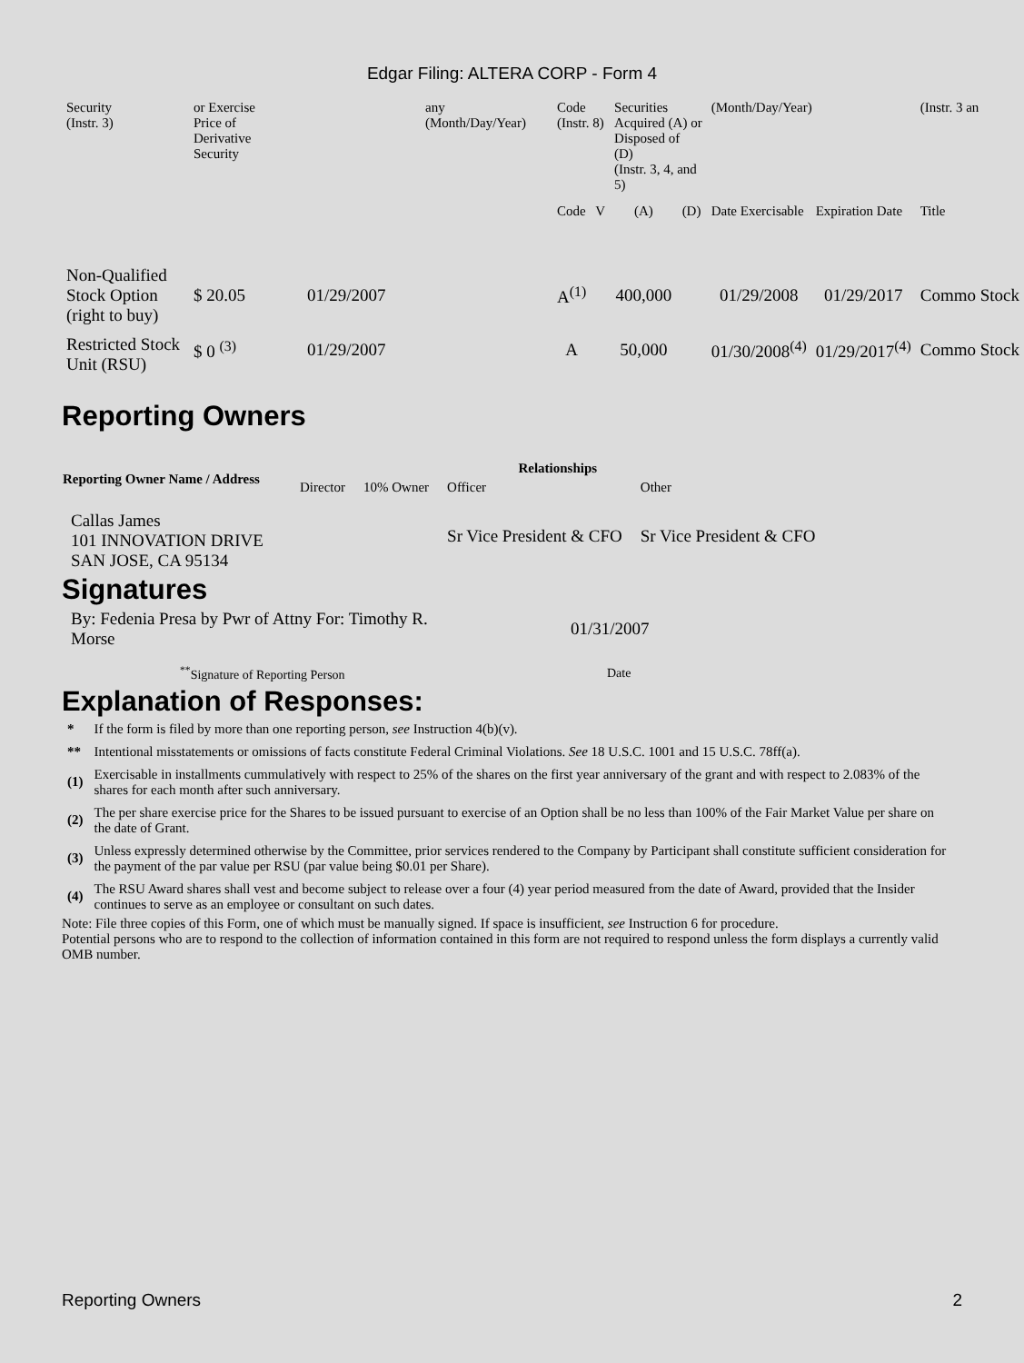Edgar Filing: ALTERA CORP - Form 4
| Security (Instr. 3) | or Exercise Price of Derivative Security | | any (Month/Day/Year) | Code (Instr. 8) | | Securities Acquired (A) or Disposed of (D) (Instr. 3, 4, and 5) | | (Month/Day/Year) | | (Instr. 3 an |
| | | | | Code | V | (A) | (D) | Date Exercisable | Expiration Date | Title |
| Non-Qualified Stock Option (right to buy) | $ 20.05 | 01/29/2007 | | A<sup>(1)</sup> | | 400,000 | | 01/29/2008 | 01/29/2017 | Commo Stock |
| Restricted Stock Unit (RSU) | $ 0 <sup>(3)</sup> | 01/29/2007 | | A | | 50,000 | | 01/30/2008<sup>(4)</sup> | 01/29/2017<sup>(4)</sup> | Commo Stock |
Reporting Owners
| Reporting Owner Name / Address | Relationships | | | |
| --- | --- | --- | --- | --- |
| | Director | 10% Owner | Officer | Other |
| Callas James 101 INNOVATION DRIVE SAN JOSE, CA 95134 | | | Sr Vice President & CFO | Sr Vice President & CFO |
Signatures
| By: Fedenia Presa by Pwr of Attny For: Timothy R. Morse | 01/31/2007 |
| <sup>**</sup> Signature of Reporting Person | Date |
Explanation of Responses:
| * | If the form is filed by more than one reporting person, see Instruction 4(b)(v). |
| ** | Intentional misstatements or omissions of facts constitute Federal Criminal Violations. See 18 U.S.C. 1001 and 15 U.S.C. 78ff(a). |
| (1) | Exercisable in installments cummulatively with respect to 25% of the shares on the first year anniversary of the grant and with respect to 2.083% of the shares for each month after such anniversary. |
| (2) | The per share exercise price for the Shares to be issued pursuant to exercise of an Option shall be no less than 100% of the Fair Market Value per share on the date of Grant. |
| (3) | Unless expressly determined otherwise by the Committee, prior services rendered to the Company by Participant shall constitute sufficient consideration for the payment of the par value per RSU (par value being $0.01 per Share). |
| (4) | The RSU Award shares shall vest and become subject to release over a four (4) year period measured from the date of Award, provided that the Insider continues to serve as an employee or consultant on such dates. |
Note: File three copies of this Form, one of which must be manually signed. If space is insufficient, see Instruction 6 for procedure.
Potential persons who are to respond to the collection of information contained in this form are not required to respond unless the form displays a currently valid OMB number.
Reporting Owners 2